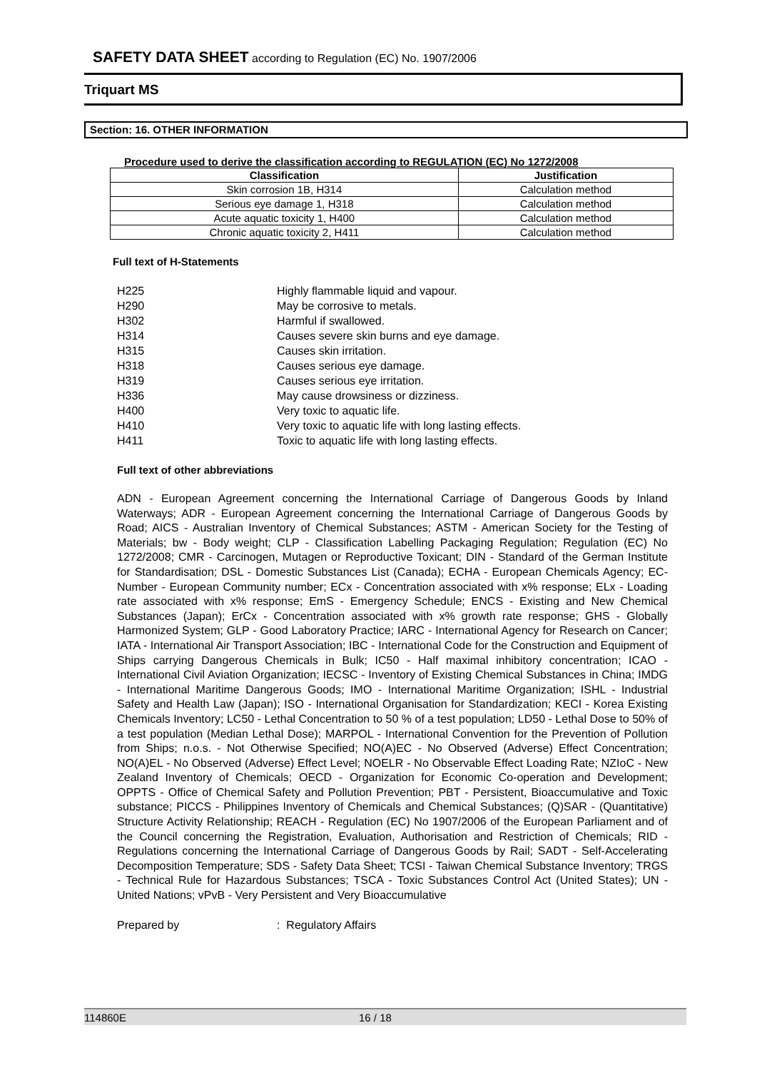SAFETY DATA SHEET according to Regulation (EC) No. 1907/2006
Triquart MS
Section: 16. OTHER INFORMATION
Procedure used to derive the classification according to REGULATION (EC) No 1272/2008
| Classification | Justification |
| --- | --- |
| Skin corrosion 1B, H314 | Calculation method |
| Serious eye damage 1, H318 | Calculation method |
| Acute aquatic toxicity 1, H400 | Calculation method |
| Chronic aquatic toxicity 2, H411 | Calculation method |
Full text of H-Statements
| H225 | Highly flammable liquid and vapour. |
| H290 | May be corrosive to metals. |
| H302 | Harmful if swallowed. |
| H314 | Causes severe skin burns and eye damage. |
| H315 | Causes skin irritation. |
| H318 | Causes serious eye damage. |
| H319 | Causes serious eye irritation. |
| H336 | May cause drowsiness or dizziness. |
| H400 | Very toxic to aquatic life. |
| H410 | Very toxic to aquatic life with long lasting effects. |
| H411 | Toxic to aquatic life with long lasting effects. |
Full text of other abbreviations
ADN - European Agreement concerning the International Carriage of Dangerous Goods by Inland Waterways; ADR - European Agreement concerning the International Carriage of Dangerous Goods by Road; AICS - Australian Inventory of Chemical Substances; ASTM - American Society for the Testing of Materials; bw - Body weight; CLP - Classification Labelling Packaging Regulation; Regulation (EC) No 1272/2008; CMR - Carcinogen, Mutagen or Reproductive Toxicant; DIN - Standard of the German Institute for Standardisation; DSL - Domestic Substances List (Canada); ECHA - European Chemicals Agency; EC-Number - European Community number; ECx - Concentration associated with x% response; ELx - Loading rate associated with x% response; EmS - Emergency Schedule; ENCS - Existing and New Chemical Substances (Japan); ErCx - Concentration associated with x% growth rate response; GHS - Globally Harmonized System; GLP - Good Laboratory Practice; IARC - International Agency for Research on Cancer; IATA - International Air Transport Association; IBC - International Code for the Construction and Equipment of Ships carrying Dangerous Chemicals in Bulk; IC50 - Half maximal inhibitory concentration; ICAO - International Civil Aviation Organization; IECSC - Inventory of Existing Chemical Substances in China; IMDG - International Maritime Dangerous Goods; IMO - International Maritime Organization; ISHL - Industrial Safety and Health Law (Japan); ISO - International Organisation for Standardization; KECI - Korea Existing Chemicals Inventory; LC50 - Lethal Concentration to 50 % of a test population; LD50 - Lethal Dose to 50% of a test population (Median Lethal Dose); MARPOL - International Convention for the Prevention of Pollution from Ships; n.o.s. - Not Otherwise Specified; NO(A)EC - No Observed (Adverse) Effect Concentration; NO(A)EL - No Observed (Adverse) Effect Level; NOELR - No Observable Effect Loading Rate; NZIoC - New Zealand Inventory of Chemicals; OECD - Organization for Economic Co-operation and Development; OPPTS - Office of Chemical Safety and Pollution Prevention; PBT - Persistent, Bioaccumulative and Toxic substance; PICCS - Philippines Inventory of Chemicals and Chemical Substances; (Q)SAR - (Quantitative) Structure Activity Relationship; REACH - Regulation (EC) No 1907/2006 of the European Parliament and of the Council concerning the Registration, Evaluation, Authorisation and Restriction of Chemicals; RID - Regulations concerning the International Carriage of Dangerous Goods by Rail; SADT - Self-Accelerating Decomposition Temperature; SDS - Safety Data Sheet; TCSI - Taiwan Chemical Substance Inventory; TRGS - Technical Rule for Hazardous Substances; TSCA - Toxic Substances Control Act (United States); UN - United Nations; vPvB - Very Persistent and Very Bioaccumulative
Prepared by: Regulatory Affairs
114860E 16 / 18